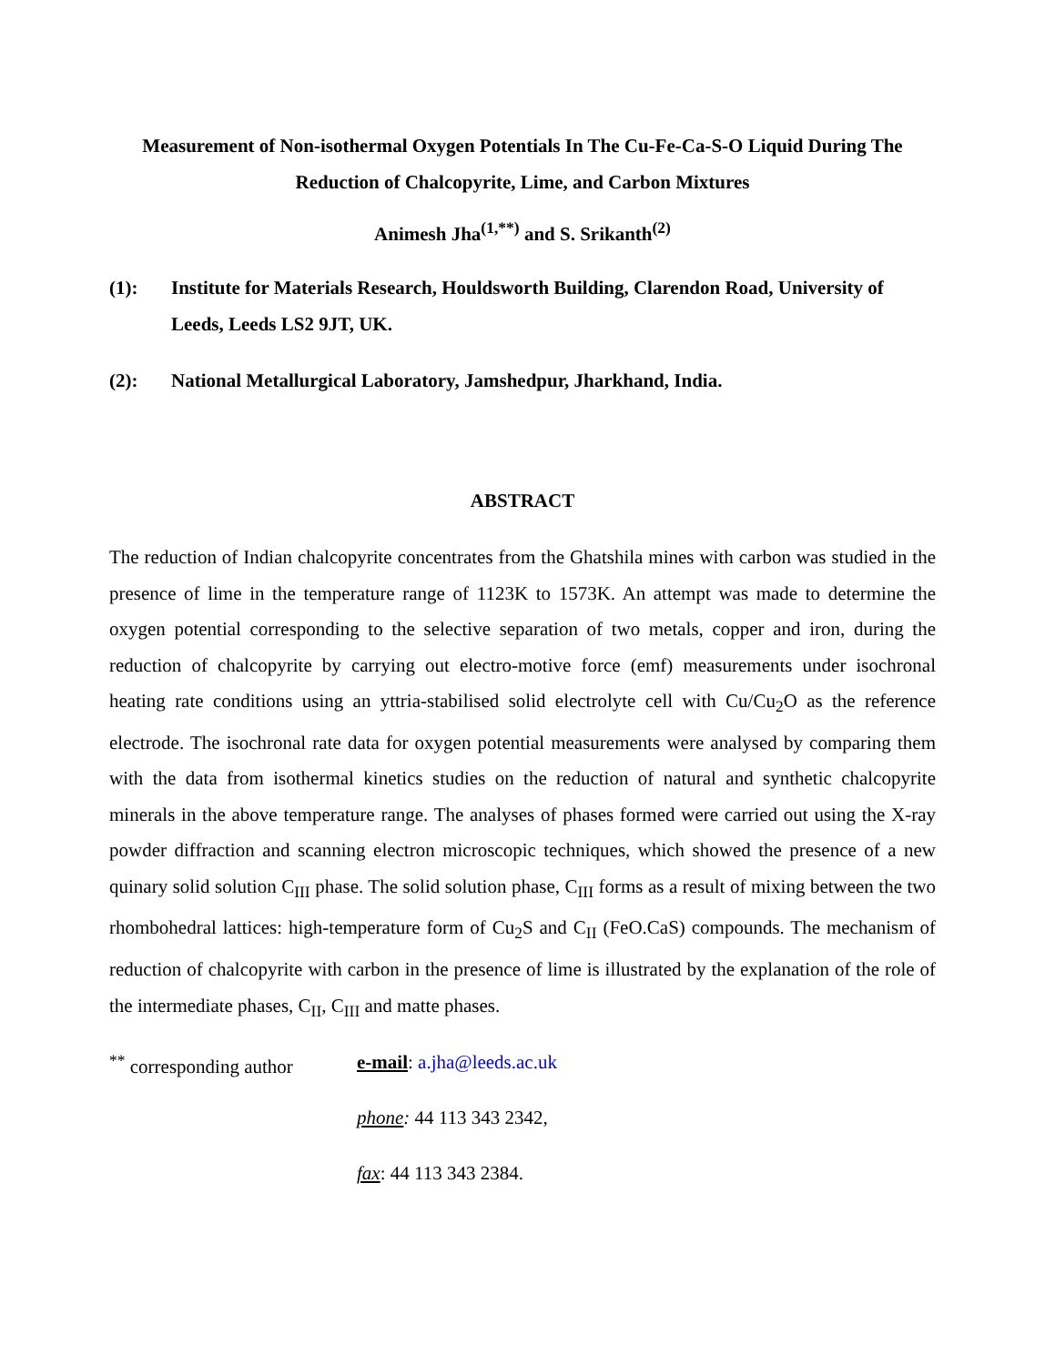Measurement of Non-isothermal Oxygen Potentials In The Cu-Fe-Ca-S-O Liquid During The Reduction of Chalcopyrite, Lime, and Carbon Mixtures
Animesh Jha<sup>(1,**)</sup> and S. Srikanth<sup>(2)</sup>
(1): Institute for Materials Research, Houldsworth Building, Clarendon Road, University of Leeds, Leeds LS2 9JT, UK.
(2): National Metallurgical Laboratory, Jamshedpur, Jharkhand, India.
ABSTRACT
The reduction of Indian chalcopyrite concentrates from the Ghatshila mines with carbon was studied in the presence of lime in the temperature range of 1123K to 1573K. An attempt was made to determine the oxygen potential corresponding to the selective separation of two metals, copper and iron, during the reduction of chalcopyrite by carrying out electro-motive force (emf) measurements under isochronal heating rate conditions using an yttria-stabilised solid electrolyte cell with Cu/Cu<sub>2</sub>O as the reference electrode. The isochronal rate data for oxygen potential measurements were analysed by comparing them with the data from isothermal kinetics studies on the reduction of natural and synthetic chalcopyrite minerals in the above temperature range. The analyses of phases formed were carried out using the X-ray powder diffraction and scanning electron microscopic techniques, which showed the presence of a new quinary solid solution C<sub>III</sub> phase. The solid solution phase, C<sub>III</sub> forms as a result of mixing between the two rhombohedral lattices: high-temperature form of Cu<sub>2</sub>S and C<sub>II</sub> (FeO.CaS) compounds. The mechanism of reduction of chalcopyrite with carbon in the presence of lime is illustrated by the explanation of the role of the intermediate phases, C<sub>II</sub>, C<sub>III</sub> and matte phases.
<sup>**</sup> corresponding author
e-mail: a.jha@leeds.ac.uk
phone: 44 113 343 2342,
fax: 44 113 343 2384.